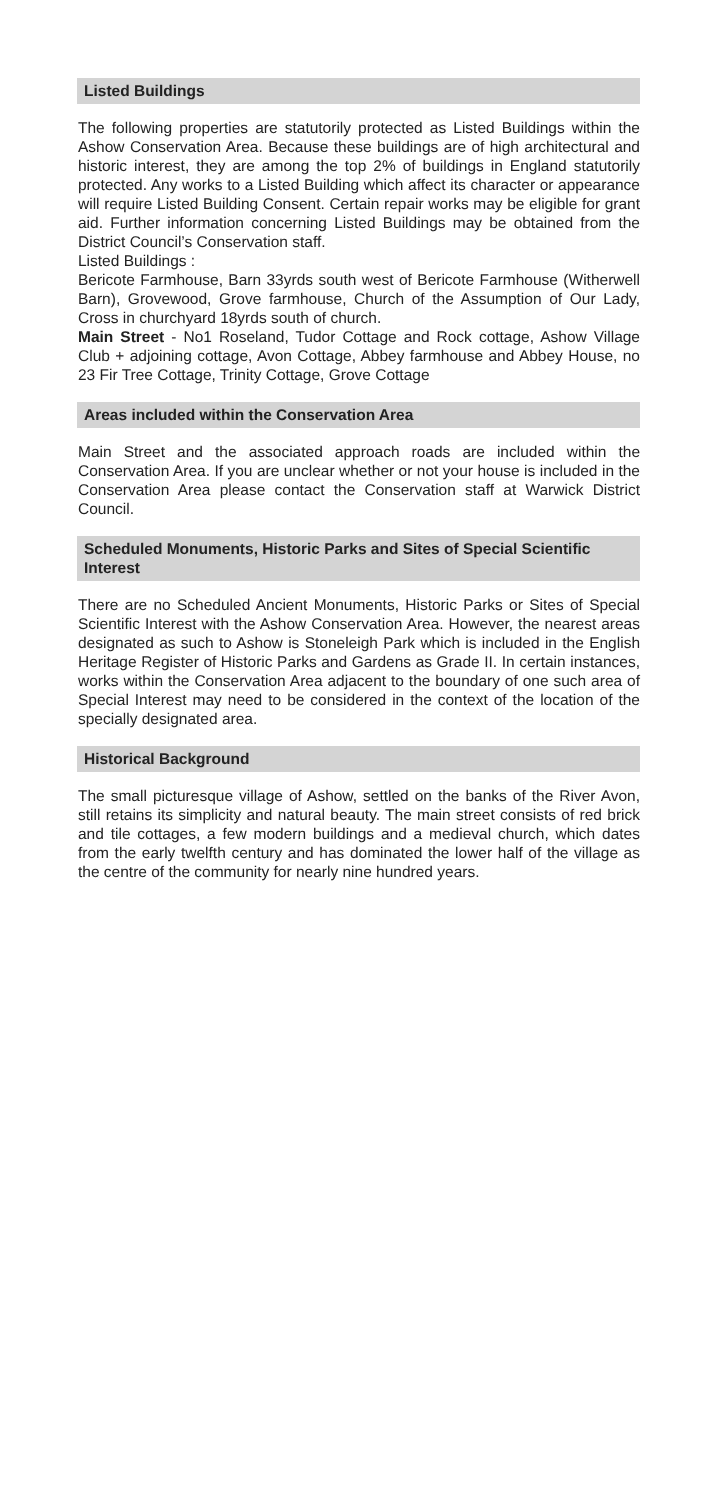Listed Buildings
The following properties are statutorily protected as Listed Buildings within the Ashow Conservation Area. Because these buildings are of high architectural and historic interest, they are among the top 2% of buildings in England statutorily protected. Any works to a Listed Building which affect its character or appearance will require Listed Building Consent. Certain repair works may be eligible for grant aid. Further information concerning Listed Buildings may be obtained from the District Council’s Conservation staff.
Listed Buildings :
Bericote Farmhouse, Barn 33yrds south west of Bericote Farmhouse (Witherwell Barn), Grovewood, Grove farmhouse, Church of the Assumption of Our Lady, Cross in churchyard 18yrds south of church.
Main Street - No1 Roseland, Tudor Cottage and Rock cottage, Ashow Village Club + adjoining cottage, Avon Cottage, Abbey farmhouse and Abbey House, no 23 Fir Tree Cottage, Trinity Cottage, Grove Cottage
Areas included within the Conservation Area
Main Street and the associated approach roads are included within the Conservation Area. If you are unclear whether or not your house is included in the Conservation Area please contact the Conservation staff at Warwick District Council.
Scheduled Monuments, Historic Parks and Sites of Special Scientific Interest
There are no Scheduled Ancient Monuments, Historic Parks or Sites of Special Scientific Interest with the Ashow Conservation Area. However, the nearest areas designated as such to Ashow is Stoneleigh Park which is included in the English Heritage Register of Historic Parks and Gardens as Grade II. In certain instances, works within the Conservation Area adjacent to the boundary of one such area of Special Interest may need to be considered in the context of the location of the specially designated area.
Historical Background
The small picturesque village of Ashow, settled on the banks of the River Avon, still retains its simplicity and natural beauty. The main street consists of red brick and tile cottages, a few modern buildings and a medieval church, which dates from the early twelfth century and has dominated the lower half of the village as the centre of the community for nearly nine hundred years.